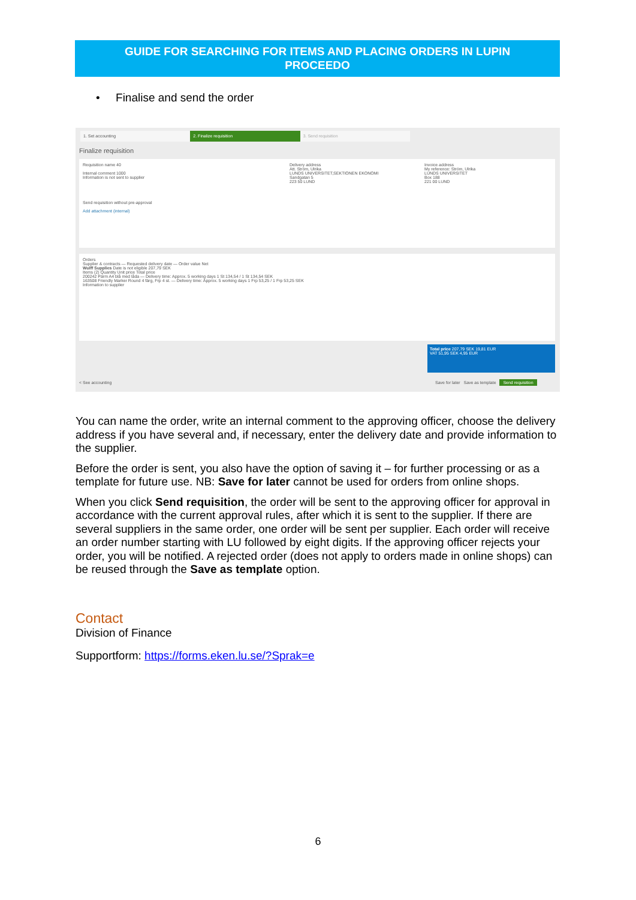GUIDE FOR SEARCHING FOR ITEMS AND PLACING ORDERS IN LUPIN
PROCEEDO
• Finalise and send the order
1. Set accounting 2. Finalize requisition 3. Send requisition
Finalize requisition
Requisition name 40
Internal comment 1000
Information is not sent to supplier
Send requisition without pre-approval
Add attachment (internal)
Delivery address
Att. Ström, Ulrika
LUNDS UNIVERSITET,SEKTIONEN EKONOMI
Sandgatan 5
223 50 LUND
Invoice address
My reference: Ström, Ulrika
LUNDS UNIVERSITET
Box 188
221 00 LUND
Orders
Supplier & contracts — Requested delivery date — Order value Net
Wulff Supplies Date is not eligible 207,79 SEK
Items (2) Quantity Unit price Total price
200242 Pärm A4 blå med låda — Delivery time: Approx. 5 working days 1 St 134,54 / 1 St 134,54 SEK
163508 Friendly Marker Round 4 färg, Frp 4 st. — Delivery time: Approx. 5 working days 1 Frp 53,25 / 1 Frp 53,25 SEK
Information to supplier
Total price 207,79 SEK 19,81 EUR
VAT 51,95 SEK 4,95 EUR
< See accounting
Save for later Save as template Send requisition
You can name the order, write an internal comment to the approving officer, choose the delivery address if you have several and, if necessary, enter the delivery date and provide information to the supplier.
Before the order is sent, you also have the option of saving it – for further processing or as a template for future use. NB: Save for later cannot be used for orders from online shops.
When you click Send requisition, the order will be sent to the approving officer for approval in accordance with the current approval rules, after which it is sent to the supplier. If there are several suppliers in the same order, one order will be sent per supplier. Each order will receive an order number starting with LU followed by eight digits. If the approving officer rejects your order, you will be notified. A rejected order (does not apply to orders made in online shops) can be reused through the Save as template option.
Contact
Division of Finance
Supportform: https://forms.eken.lu.se/?Sprak=e
6